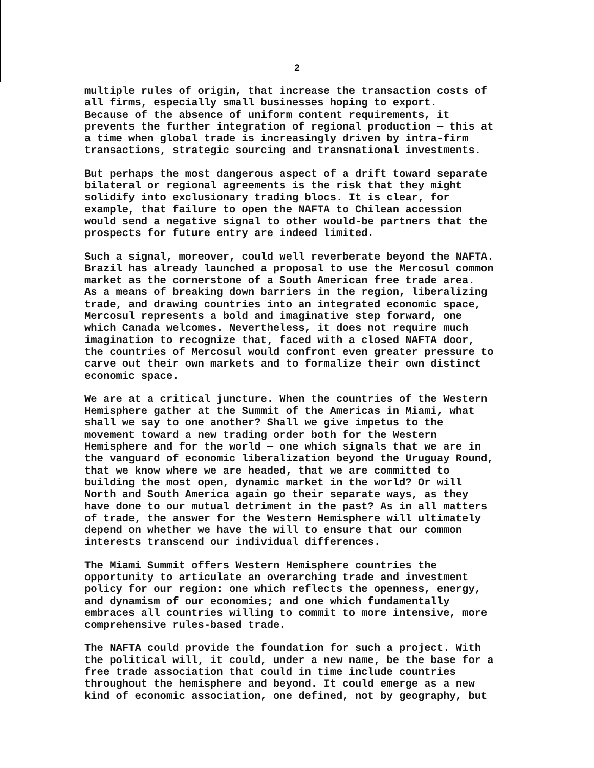2
multiple rules of origin, that increase the transaction costs of all firms, especially small businesses hoping to export. Because of the absence of uniform content requirements, it prevents the further integration of regional production — this at a time when global trade is increasingly driven by intra-firm transactions, strategic sourcing and transnational investments.
But perhaps the most dangerous aspect of a drift toward separate bilateral or regional agreements is the risk that they might solidify into exclusionary trading blocs. It is clear, for example, that failure to open the NAFTA to Chilean accession would send a negative signal to other would-be partners that the prospects for future entry are indeed limited.
Such a signal, moreover, could well reverberate beyond the NAFTA. Brazil has already launched a proposal to use the Mercosul common market as the cornerstone of a South American free trade area. As a means of breaking down barriers in the region, liberalizing trade, and drawing countries into an integrated economic space, Mercosul represents a bold and imaginative step forward, one which Canada welcomes. Nevertheless, it does not require much imagination to recognize that, faced with a closed NAFTA door, the countries of Mercosul would confront even greater pressure to carve out their own markets and to formalize their own distinct economic space.
We are at a critical juncture. When the countries of the Western Hemisphere gather at the Summit of the Americas in Miami, what shall we say to one another? Shall we give impetus to the movement toward a new trading order both for the Western Hemisphere and for the world — one which signals that we are in the vanguard of economic liberalization beyond the Uruguay Round, that we know where we are headed, that we are committed to building the most open, dynamic market in the world? Or will North and South America again go their separate ways, as they have done to our mutual detriment in the past? As in all matters of trade, the answer for the Western Hemisphere will ultimately depend on whether we have the will to ensure that our common interests transcend our individual differences.
The Miami Summit offers Western Hemisphere countries the opportunity to articulate an overarching trade and investment policy for our region: one which reflects the openness, energy, and dynamism of our economies; and one which fundamentally embraces all countries willing to commit to more intensive, more comprehensive rules-based trade.
The NAFTA could provide the foundation for such a project. With the political will, it could, under a new name, be the base for a free trade association that could in time include countries throughout the hemisphere and beyond. It could emerge as a new kind of economic association, one defined, not by geography, but